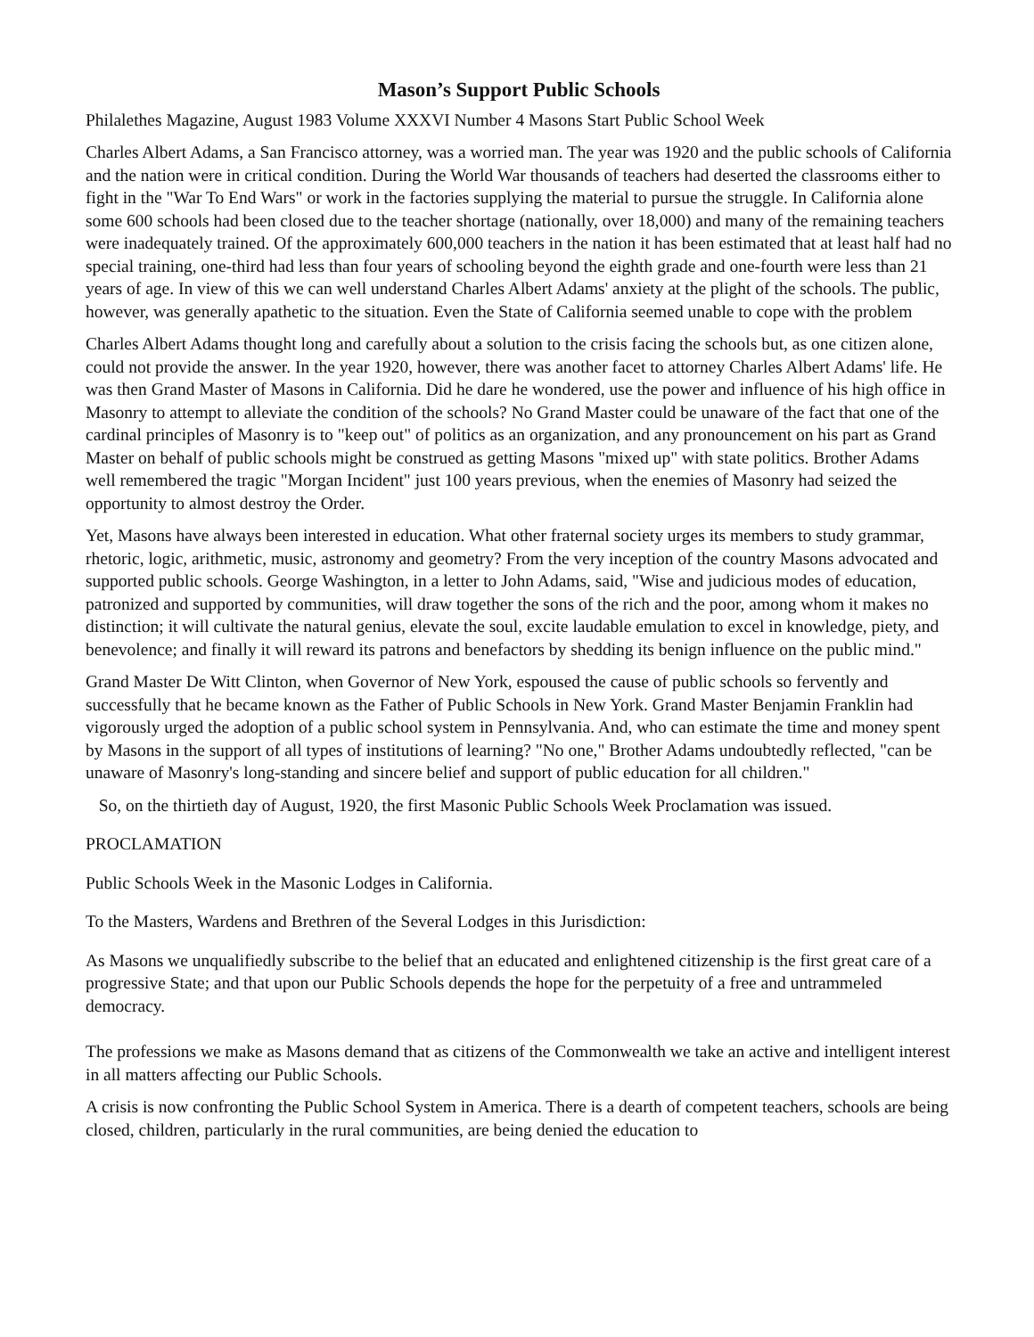Mason’s Support Public Schools
Philalethes Magazine, August 1983 Volume XXXVI Number 4 Masons Start Public School Week
Charles Albert Adams, a San Francisco attorney, was a worried man. The year was 1920 and the public schools of California and the nation were in critical condition. During the World War thousands of teachers had deserted the classrooms either to fight in the "War To End Wars" or work in the factories supplying the material to pursue the struggle. In California alone some 600 schools had been closed due to the teacher shortage (nationally, over 18,000) and many of the remaining teachers were inadequately trained. Of the approximately 600,000 teachers in the nation it has been estimated that at least half had no special training, one-third had less than four years of schooling beyond the eighth grade and one-fourth were less than 21 years of age. In view of this we can well understand Charles Albert Adams' anxiety at the plight of the schools. The public, however, was generally apathetic to the situation. Even the State of California seemed unable to cope with the problem
Charles Albert Adams thought long and carefully about a solution to the crisis facing the schools but, as one citizen alone, could not provide the answer. In the year 1920, however, there was another facet to attorney Charles Albert Adams' life. He was then Grand Master of Masons in California. Did he dare he wondered, use the power and influence of his high office in Masonry to attempt to alleviate the condition of the schools? No Grand Master could be unaware of the fact that one of the cardinal principles of Masonry is to "keep out" of politics as an organization, and any pronouncement on his part as Grand Master on behalf of public schools might be construed as getting Masons "mixed up" with state politics. Brother Adams well remembered the tragic "Morgan Incident" just 100 years previous, when the enemies of Masonry had seized the opportunity to almost destroy the Order.
Yet, Masons have always been interested in education. What other fraternal society urges its members to study grammar, rhetoric, logic, arithmetic, music, astronomy and geometry? From the very inception of the country Masons advocated and supported public schools. George Washington, in a letter to John Adams, said, "Wise and judicious modes of education, patronized and supported by communities, will draw together the sons of the rich and the poor, among whom it makes no distinction; it will cultivate the natural genius, elevate the soul, excite laudable emulation to excel in knowledge, piety, and benevolence; and finally it will reward its patrons and benefactors by shedding its benign influence on the public mind."
Grand Master De Witt Clinton, when Governor of New York, espoused the cause of public schools so fervently and successfully that he became known as the Father of Public Schools in New York. Grand Master Benjamin Franklin had vigorously urged the adoption of a public school system in Pennsylvania. And, who can estimate the time and money spent by Masons in the support of all types of institutions of learning? "No one," Brother Adams undoubtedly reflected, "can be unaware of Masonry's long-standing and sincere belief and support of public education for all children."
So, on the thirtieth day of August, 1920, the first Masonic Public Schools Week Proclamation was issued.
PROCLAMATION
Public Schools Week in the Masonic Lodges in California.
To the Masters, Wardens and Brethren of the Several Lodges in this Jurisdiction:
As Masons we unqualifiedly subscribe to the belief that an educated and enlightened citizenship is the first great care of a progressive State; and that upon our Public Schools depends the hope for the perpetuity of a free and untrammeled democracy.
The professions we make as Masons demand that as citizens of the Commonwealth we take an active and intelligent interest in all matters affecting our Public Schools.
A crisis is now confronting the Public School System in America. There is a dearth of competent teachers, schools are being closed, children, particularly in the rural communities, are being denied the education to